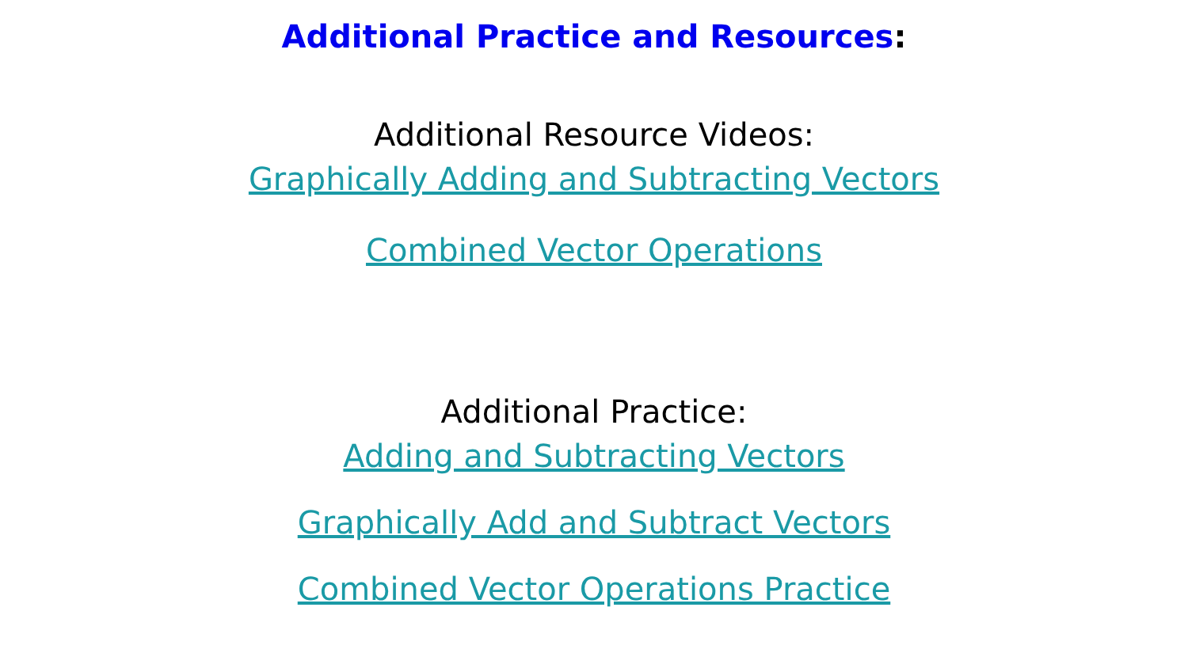Additional Practice and Resources:
Additional Resource Videos:
Graphically Adding and Subtracting Vectors
Combined Vector Operations
Additional Practice:
Adding and Subtracting Vectors
Graphically Add and Subtract Vectors
Combined Vector Operations Practice